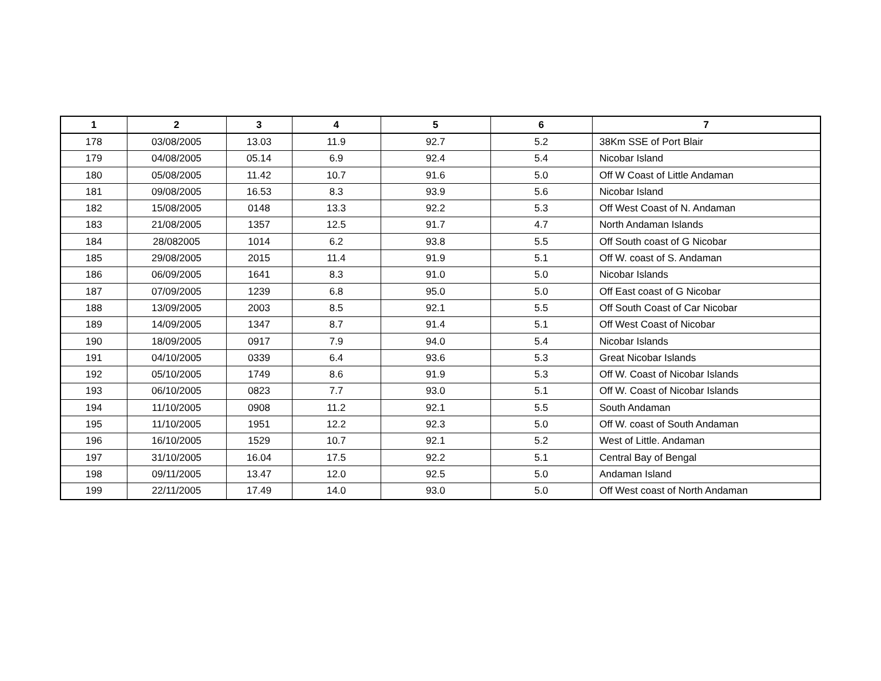| 1 | 2 | 3 | 4 | 5 | 6 | 7 |
| --- | --- | --- | --- | --- | --- | --- |
| 178 | 03/08/2005 | 13.03 | 11.9 | 92.7 | 5.2 | 38Km SSE of Port Blair |
| 179 | 04/08/2005 | 05.14 | 6.9 | 92.4 | 5.4 | Nicobar Island |
| 180 | 05/08/2005 | 11.42 | 10.7 | 91.6 | 5.0 | Off W Coast of Little Andaman |
| 181 | 09/08/2005 | 16.53 | 8.3 | 93.9 | 5.6 | Nicobar Island |
| 182 | 15/08/2005 | 0148 | 13.3 | 92.2 | 5.3 | Off West Coast of N. Andaman |
| 183 | 21/08/2005 | 1357 | 12.5 | 91.7 | 4.7 | North Andaman Islands |
| 184 | 28/082005 | 1014 | 6.2 | 93.8 | 5.5 | Off South coast of G Nicobar |
| 185 | 29/08/2005 | 2015 | 11.4 | 91.9 | 5.1 | Off W. coast of S. Andaman |
| 186 | 06/09/2005 | 1641 | 8.3 | 91.0 | 5.0 | Nicobar Islands |
| 187 | 07/09/2005 | 1239 | 6.8 | 95.0 | 5.0 | Off East coast of G Nicobar |
| 188 | 13/09/2005 | 2003 | 8.5 | 92.1 | 5.5 | Off South Coast of Car Nicobar |
| 189 | 14/09/2005 | 1347 | 8.7 | 91.4 | 5.1 | Off West Coast of Nicobar |
| 190 | 18/09/2005 | 0917 | 7.9 | 94.0 | 5.4 | Nicobar Islands |
| 191 | 04/10/2005 | 0339 | 6.4 | 93.6 | 5.3 | Great Nicobar Islands |
| 192 | 05/10/2005 | 1749 | 8.6 | 91.9 | 5.3 | Off W. Coast of Nicobar Islands |
| 193 | 06/10/2005 | 0823 | 7.7 | 93.0 | 5.1 | Off W. Coast of Nicobar Islands |
| 194 | 11/10/2005 | 0908 | 11.2 | 92.1 | 5.5 | South Andaman |
| 195 | 11/10/2005 | 1951 | 12.2 | 92.3 | 5.0 | Off W. coast of South Andaman |
| 196 | 16/10/2005 | 1529 | 10.7 | 92.1 | 5.2 | West of Little. Andaman |
| 197 | 31/10/2005 | 16.04 | 17.5 | 92.2 | 5.1 | Central Bay of Bengal |
| 198 | 09/11/2005 | 13.47 | 12.0 | 92.5 | 5.0 | Andaman Island |
| 199 | 22/11/2005 | 17.49 | 14.0 | 93.0 | 5.0 | Off West coast of North Andaman |